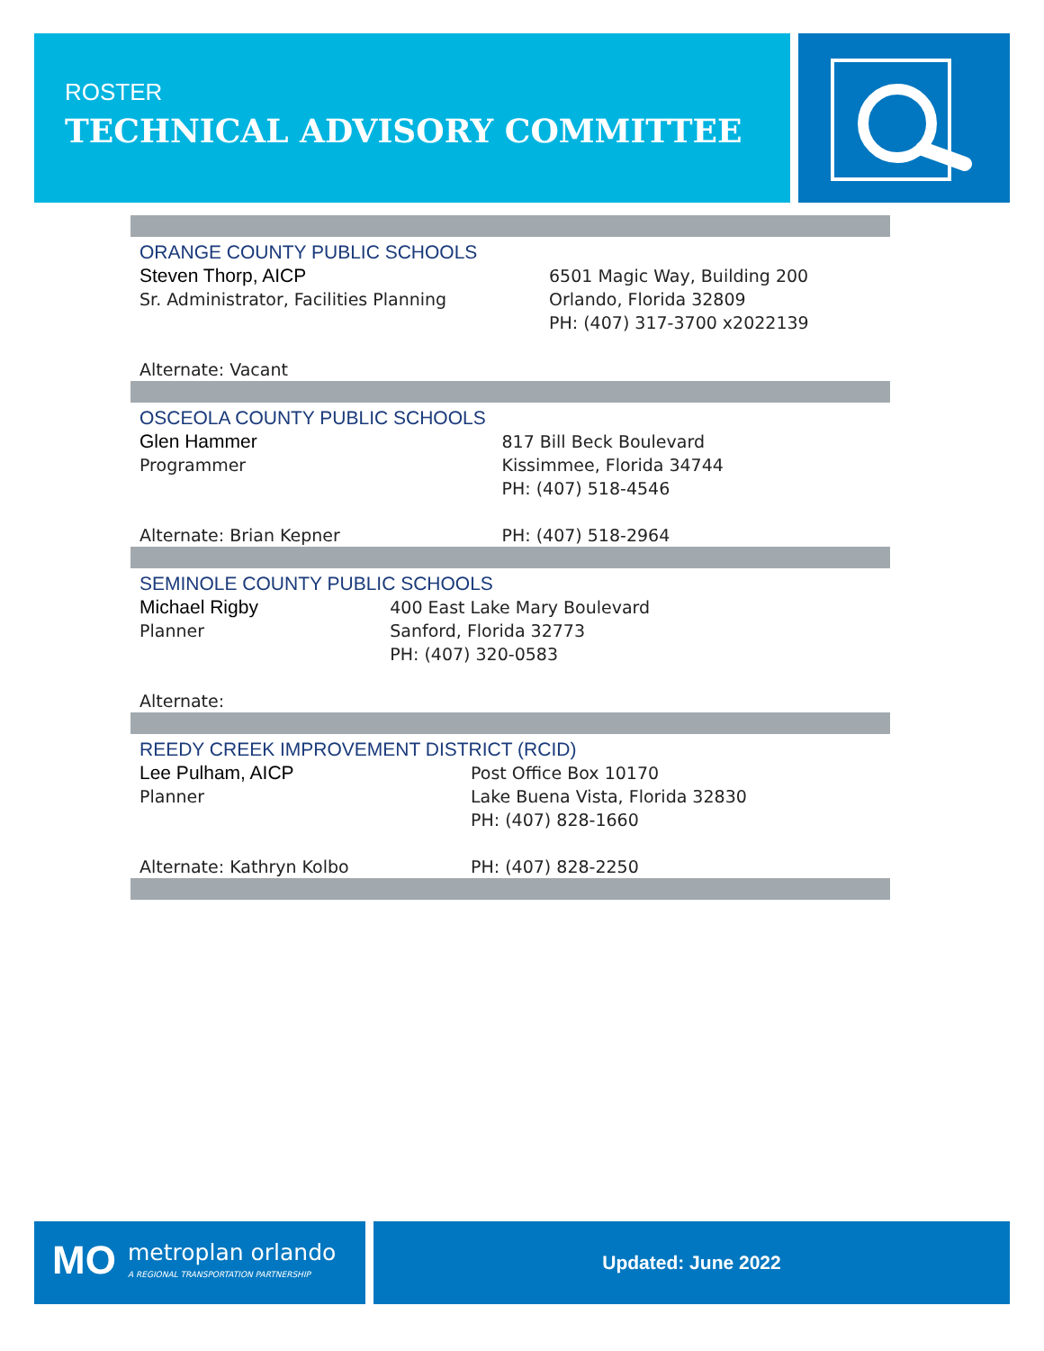ROSTER
TECHNICAL ADVISORY COMMITTEE
| ORANGE COUNTY PUBLIC SCHOOLS | |
| Steven Thorp, AICP | 6501 Magic Way, Building 200 |
| Sr. Administrator, Facilities Planning | Orlando, Florida 32809 |
| | PH: (407) 317-3700 x2022139 |
| Alternate: Vacant | |
| OSCEOLA COUNTY PUBLIC SCHOOLS | |
| Glen Hammer | 817 Bill Beck Boulevard |
| Programmer | Kissimmee, Florida 34744 |
| | PH: (407) 518-4546 |
| Alternate: Brian Kepner | PH: (407) 518-2964 |
| SEMINOLE COUNTY PUBLIC SCHOOLS | |
| Michael Rigby | 400 East Lake Mary Boulevard |
| Planner | Sanford, Florida 32773 |
| | PH: (407) 320-0583 |
| Alternate: | |
| REEDY CREEK IMPROVEMENT DISTRICT (RCID) | |
| Lee Pulham, AICP | Post Office Box 10170 |
| Planner | Lake Buena Vista, Florida 32830 |
| | PH: (407) 828-1660 |
| Alternate: Kathryn Kolbo | PH: (407) 828-2250 |
MO metroplan orlando
A REGIONAL TRANSPORTATION PARTNERSHIP
Updated: June 2022